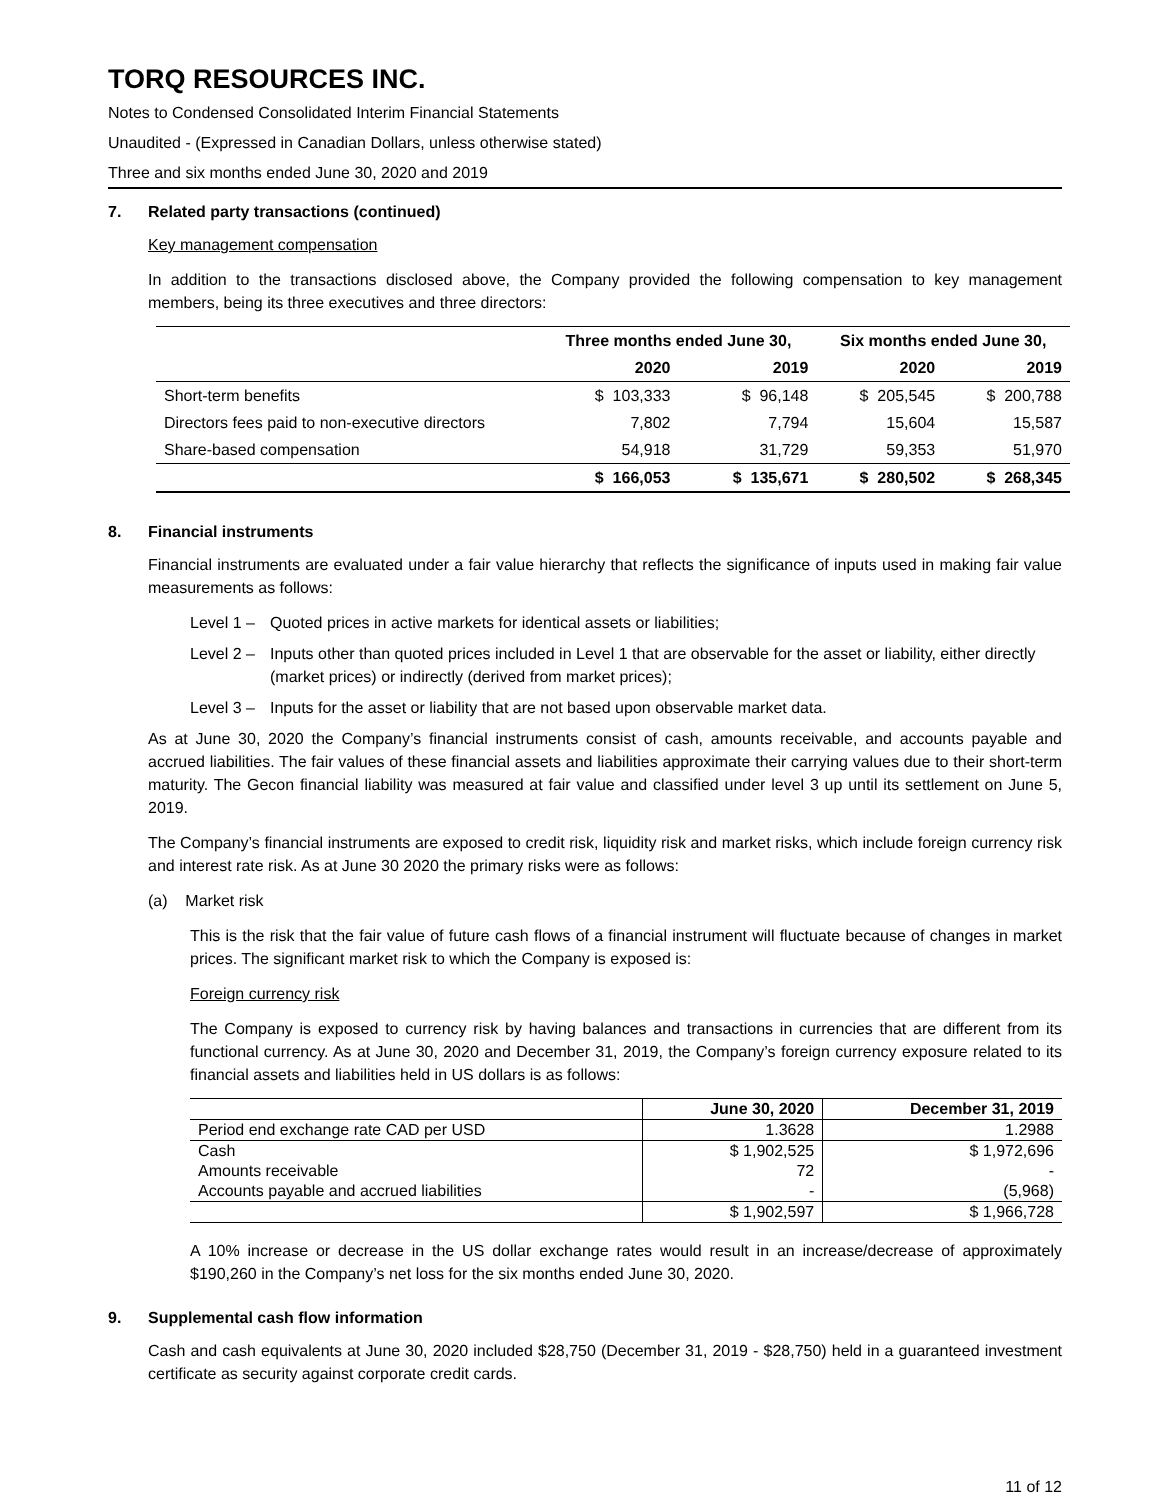TORQ RESOURCES INC.
Notes to Condensed Consolidated Interim Financial Statements
Unaudited - (Expressed in Canadian Dollars, unless otherwise stated)
Three and six months ended June 30, 2020 and 2019
7. Related party transactions (continued)
Key management compensation
In addition to the transactions disclosed above, the Company provided the following compensation to key management members, being its three executives and three directors:
| | Three months ended June 30, | | Six months ended June 30, | |
| --- | --- | --- | --- | --- |
| | 2020 | 2019 | 2020 | 2019 |
| Short-term benefits | $ 103,333 | $ 96,148 | $ 205,545 | $ 200,788 |
| Directors fees paid to non-executive directors | 7,802 | 7,794 | 15,604 | 15,587 |
| Share-based compensation | 54,918 | 31,729 | 59,353 | 51,970 |
| | $ 166,053 | $ 135,671 | $ 280,502 | $ 268,345 |
8. Financial instruments
Financial instruments are evaluated under a fair value hierarchy that reflects the significance of inputs used in making fair value measurements as follows:
Level 1 –
Quoted prices in active markets for identical assets or liabilities;
Level 2 –
Inputs other than quoted prices included in Level 1 that are observable for the asset or liability, either directly (market prices) or indirectly (derived from market prices);
Level 3 –
Inputs for the asset or liability that are not based upon observable market data.
As at June 30, 2020 the Company’s financial instruments consist of cash, amounts receivable, and accounts payable and accrued liabilities. The fair values of these financial assets and liabilities approximate their carrying values due to their short-term maturity. The Gecon financial liability was measured at fair value and classified under level 3 up until its settlement on June 5, 2019.
The Company’s financial instruments are exposed to credit risk, liquidity risk and market risks, which include foreign currency risk and interest rate risk. As at June 30 2020 the primary risks were as follows:
(a) Market risk
This is the risk that the fair value of future cash flows of a financial instrument will fluctuate because of changes in market prices. The significant market risk to which the Company is exposed is:
Foreign currency risk
The Company is exposed to currency risk by having balances and transactions in currencies that are different from its functional currency. As at June 30, 2020 and December 31, 2019, the Company’s foreign currency exposure related to its financial assets and liabilities held in US dollars is as follows:
| | June 30, 2020 | December 31, 2019 |
| --- | --- | --- |
| Period end exchange rate CAD per USD | 1.3628 | 1.2988 |
| Cash | $ 1,902,525 | $ 1,972,696 |
| Amounts receivable | 72 | - |
| Accounts payable and accrued liabilities | - | (5,968) |
| | $ 1,902,597 | $ 1,966,728 |
A 10% increase or decrease in the US dollar exchange rates would result in an increase/decrease of approximately $190,260 in the Company’s net loss for the six months ended June 30, 2020.
9. Supplemental cash flow information
Cash and cash equivalents at June 30, 2020 included $28,750 (December 31, 2019 - $28,750) held in a guaranteed investment certificate as security against corporate credit cards.
11 of 12